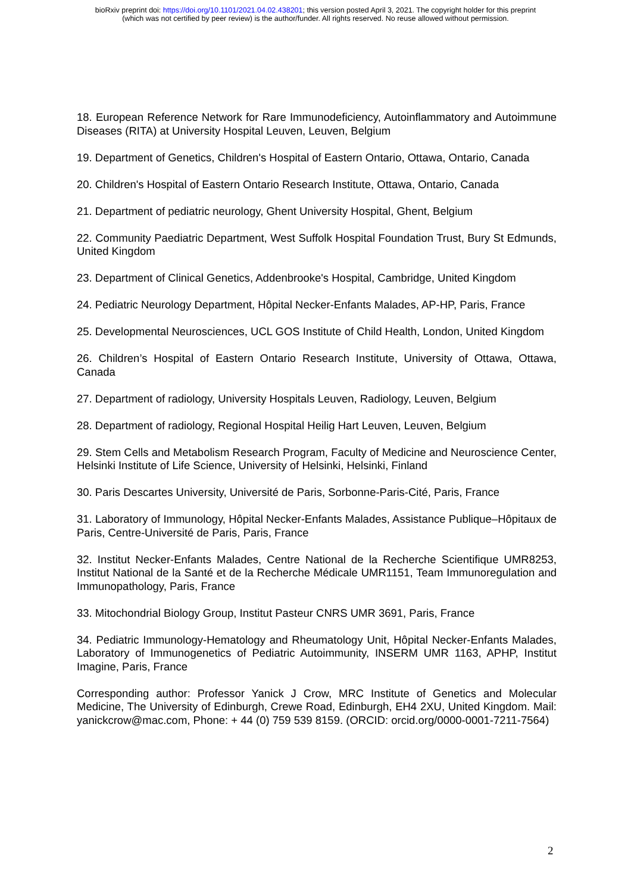bioRxiv preprint doi: https://doi.org/10.1101/2021.04.02.438201; this version posted April 3, 2021. The copyright holder for this preprint
(which was not certified by peer review) is the author/funder. All rights reserved. No reuse allowed without permission.
18. European Reference Network for Rare Immunodeficiency, Autoinflammatory and Autoimmune Diseases (RITA) at University Hospital Leuven, Leuven, Belgium
19. Department of Genetics, Children's Hospital of Eastern Ontario, Ottawa, Ontario, Canada
20. Children's Hospital of Eastern Ontario Research Institute, Ottawa, Ontario, Canada
21. Department of pediatric neurology, Ghent University Hospital, Ghent, Belgium
22. Community Paediatric Department, West Suffolk Hospital Foundation Trust, Bury St Edmunds, United Kingdom
23. Department of Clinical Genetics, Addenbrooke's Hospital, Cambridge, United Kingdom
24. Pediatric Neurology Department, Hôpital Necker-Enfants Malades, AP-HP, Paris, France
25. Developmental Neurosciences, UCL GOS Institute of Child Health, London, United Kingdom
26. Children’s Hospital of Eastern Ontario Research Institute, University of Ottawa, Ottawa, Canada
27. Department of radiology, University Hospitals Leuven, Radiology, Leuven, Belgium
28. Department of radiology, Regional Hospital Heilig Hart Leuven, Leuven, Belgium
29. Stem Cells and Metabolism Research Program, Faculty of Medicine and Neuroscience Center, Helsinki Institute of Life Science, University of Helsinki, Helsinki, Finland
30. Paris Descartes University, Université de Paris, Sorbonne-Paris-Cité, Paris, France
31. Laboratory of Immunology, Hôpital Necker-Enfants Malades, Assistance Publique–Hôpitaux de Paris, Centre-Université de Paris, Paris, France
32. Institut Necker-Enfants Malades, Centre National de la Recherche Scientifique UMR8253, Institut National de la Santé et de la Recherche Médicale UMR1151, Team Immunoregulation and Immunopathology, Paris, France
33. Mitochondrial Biology Group, Institut Pasteur CNRS UMR 3691, Paris, France
34. Pediatric Immunology-Hematology and Rheumatology Unit, Hôpital Necker-Enfants Malades, Laboratory of Immunogenetics of Pediatric Autoimmunity, INSERM UMR 1163, APHP, Institut Imagine, Paris, France
Corresponding author: Professor Yanick J Crow, MRC Institute of Genetics and Molecular Medicine, The University of Edinburgh, Crewe Road, Edinburgh, EH4 2XU, United Kingdom. Mail: yanickcrow@mac.com, Phone: + 44 (0) 759 539 8159. (ORCID: orcid.org/0000-0001-7211-7564)
2